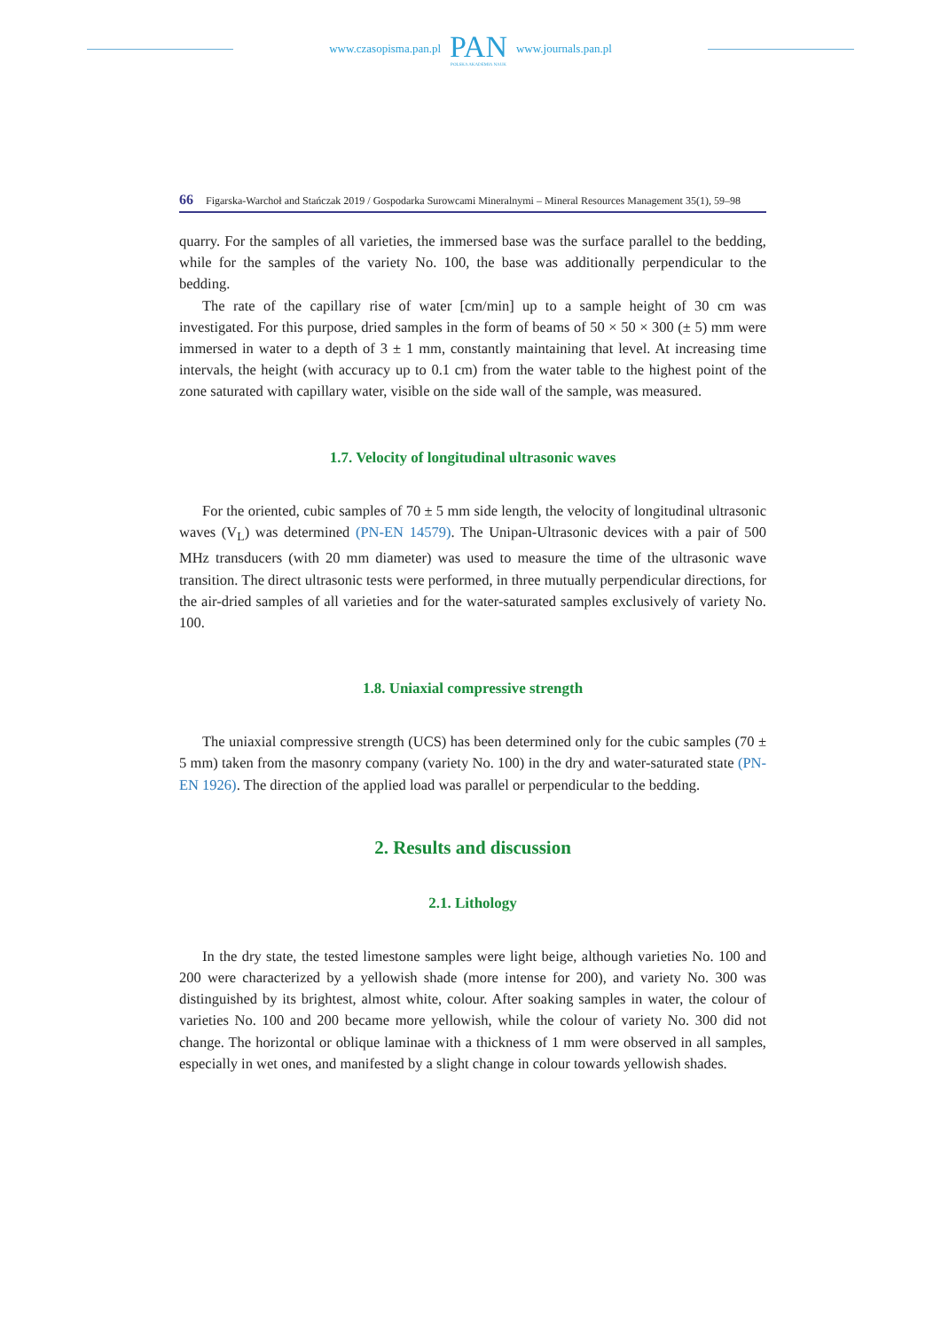www.czasopisma.pan.pl
PAN
POLSKA AKADEMIA NAUK
www.journals.pan.pl
66 Figarska-Warchoł and Stańczak 2019 / Gospodarka Surowcami Mineralnymi – Mineral Resources Management 35(1), 59–98
quarry. For the samples of all varieties, the immersed base was the surface parallel to the bedding, while for the samples of the variety No. 100, the base was additionally perpendicular to the bedding.
The rate of the capillary rise of water [cm/min] up to a sample height of 30 cm was investigated. For this purpose, dried samples in the form of beams of 50 × 50 × 300 (± 5) mm were immersed in water to a depth of 3 ± 1 mm, constantly maintaining that level. At increasing time intervals, the height (with accuracy up to 0.1 cm) from the water table to the highest point of the zone saturated with capillary water, visible on the side wall of the sample, was measured.
1.7. Velocity of longitudinal ultrasonic waves
For the oriented, cubic samples of 70 ± 5 mm side length, the velocity of longitudinal ultrasonic waves (V<sub>L</sub>) was determined (PN-EN 14579). The Unipan-Ultrasonic devices with a pair of 500 MHz transducers (with 20 mm diameter) was used to measure the time of the ultrasonic wave transition. The direct ultrasonic tests were performed, in three mutually perpendicular directions, for the air-dried samples of all varieties and for the water-saturated samples exclusively of variety No. 100.
1.8. Uniaxial compressive strength
The uniaxial compressive strength (UCS) has been determined only for the cubic samples (70 ± 5 mm) taken from the masonry company (variety No. 100) in the dry and water-saturated state (PN-EN 1926). The direction of the applied load was parallel or perpendicular to the bedding.
2. Results and discussion
2.1. Lithology
In the dry state, the tested limestone samples were light beige, although varieties No. 100 and 200 were characterized by a yellowish shade (more intense for 200), and variety No. 300 was distinguished by its brightest, almost white, colour. After soaking samples in water, the colour of varieties No. 100 and 200 became more yellowish, while the colour of variety No. 300 did not change. The horizontal or oblique laminae with a thickness of 1 mm were observed in all samples, especially in wet ones, and manifested by a slight change in colour towards yellowish shades.